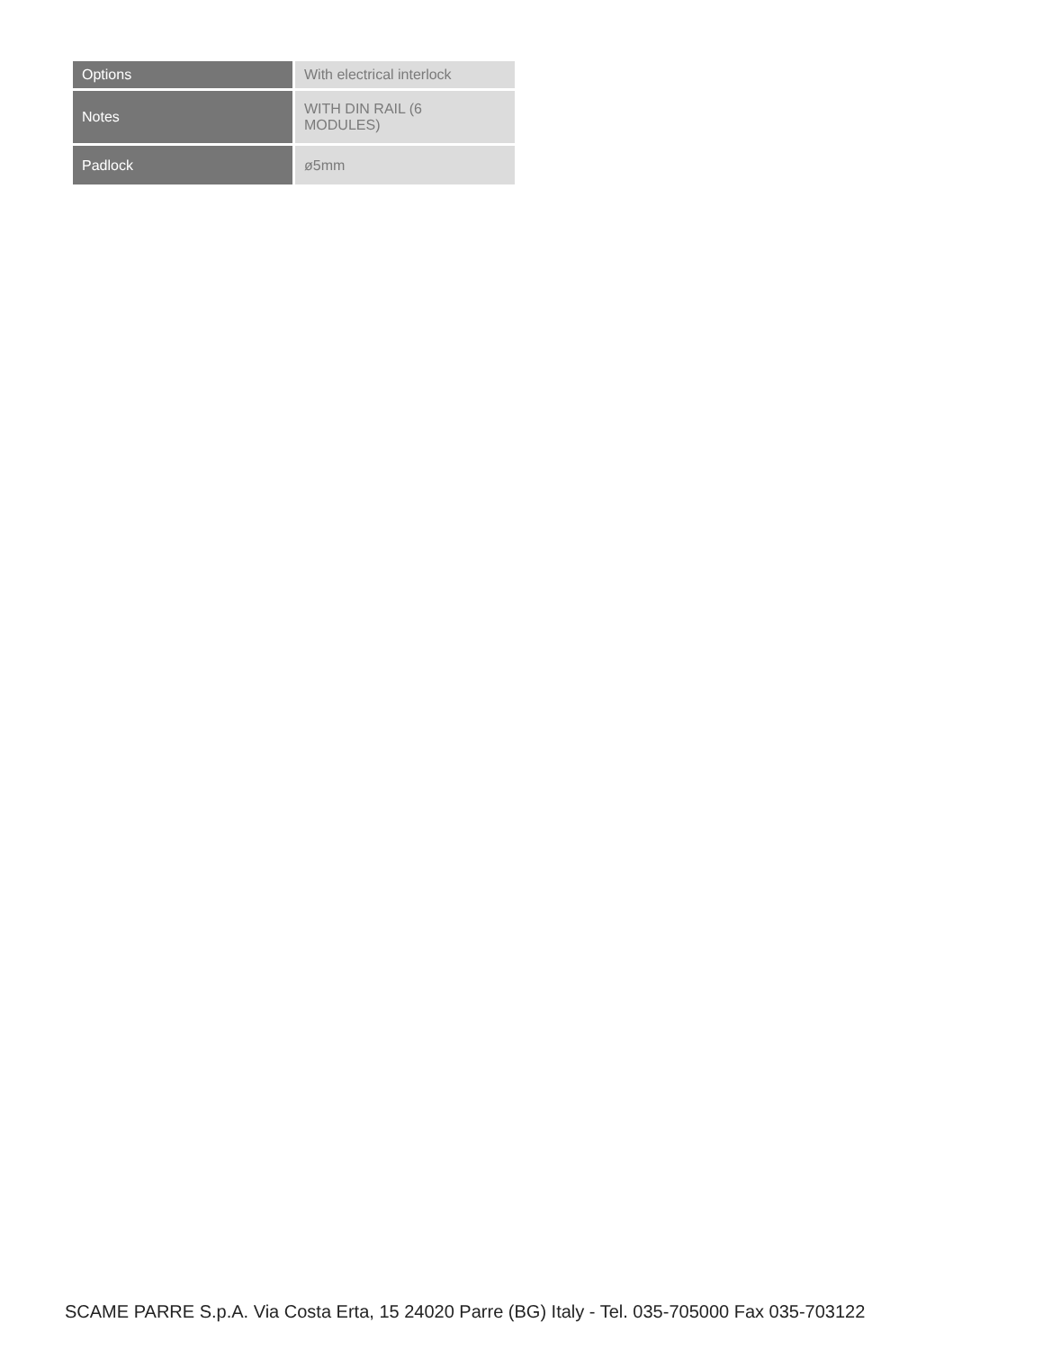| Options | With electrical interlock |
| Notes | WITH DIN RAIL (6 MODULES) |
| Padlock | ø5mm |
SCAME PARRE S.p.A. Via Costa Erta, 15 24020 Parre (BG) Italy - Tel. 035-705000 Fax 035-703122